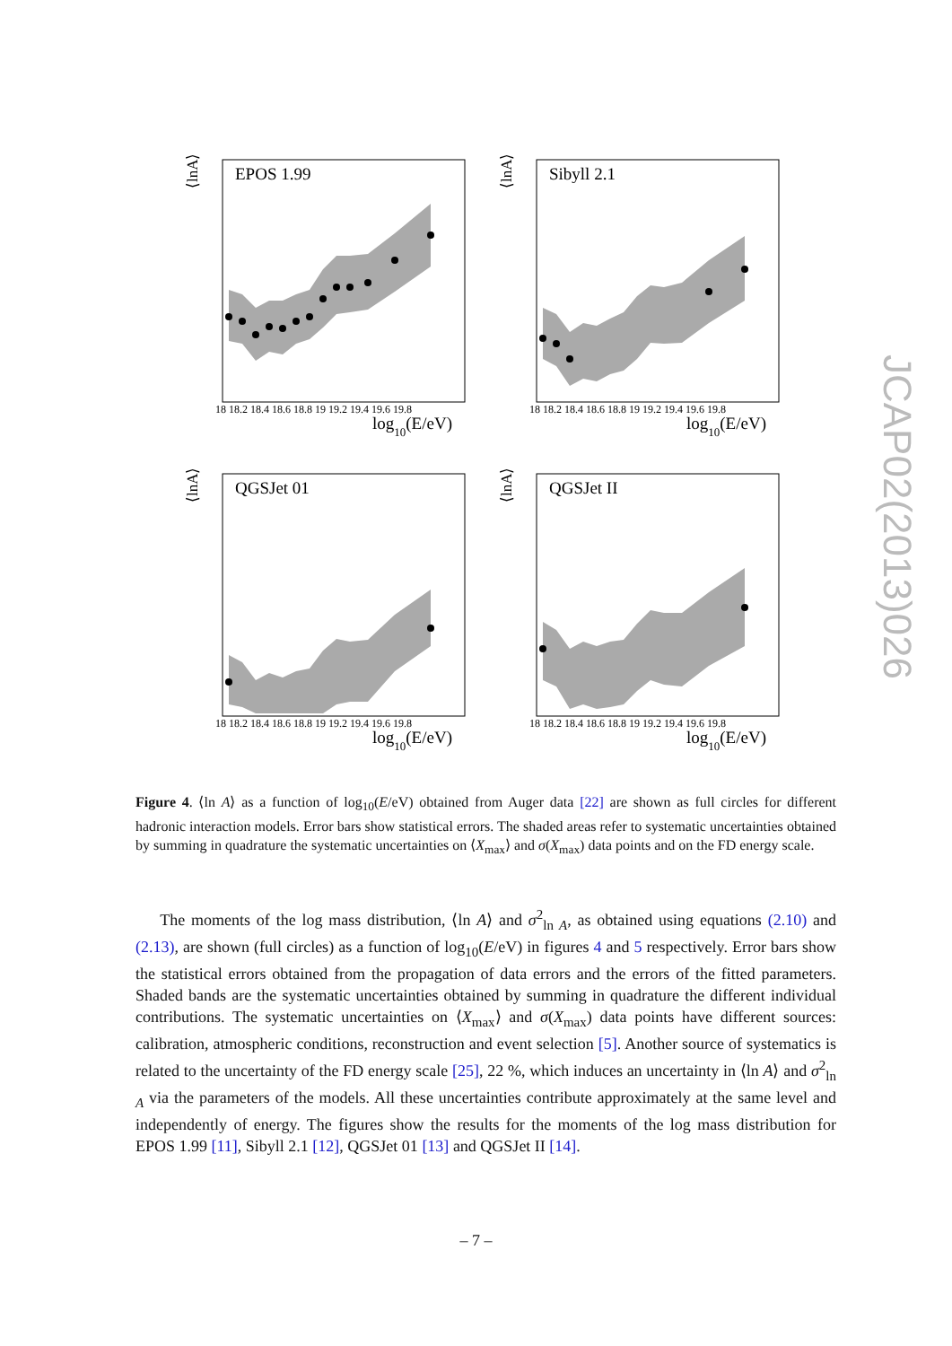EPOS 1.99
⟨lnA⟩
log10(E/eV)
18 18.2 18.4 18.6 18.8 19 19.2 19.4 19.6 19.8
Sibyll 2.1
⟨lnA⟩
log10(E/eV)
18 18.2 18.4 18.6 18.8 19 19.2 19.4 19.6 19.8
QGSJet 01
⟨lnA⟩
log10(E/eV)
18 18.2 18.4 18.6 18.8 19 19.2 19.4 19.6 19.8
QGSJet II
⟨lnA⟩
log10(E/eV)
18 18.2 18.4 18.6 18.8 19 19.2 19.4 19.6 19.8
Figure 4. ⟨ln A⟩ as a function of log<sub>10</sub>(E/eV) obtained from Auger data [22] are shown as full circles for different hadronic interaction models. Error bars show statistical errors. The shaded areas refer to systematic uncertainties obtained by summing in quadrature the systematic uncertainties on ⟨X<sub>max</sub>⟩ and σ(X<sub>max</sub>) data points and on the FD energy scale.
The moments of the log mass distribution, ⟨ln A⟩ and σ<sup>2</sup><sub>ln A</sub>, as obtained using equations (2.10) and (2.13), are shown (full circles) as a function of log<sub>10</sub>(E/eV) in figures 4 and 5 respectively. Error bars show the statistical errors obtained from the propagation of data errors and the errors of the fitted parameters. Shaded bands are the systematic uncertainties obtained by summing in quadrature the different individual contributions. The systematic uncertainties on ⟨X<sub>max</sub>⟩ and σ(X<sub>max</sub>) data points have different sources: calibration, atmospheric conditions, reconstruction and event selection [5]. Another source of systematics is related to the uncertainty of the FD energy scale [25], 22 %, which induces an uncertainty in ⟨ln A⟩ and σ<sup>2</sup><sub>ln A</sub> via the parameters of the models. All these uncertainties contribute approximately at the same level and independently of energy. The figures show the results for the moments of the log mass distribution for EPOS 1.99 [11], Sibyll 2.1 [12], QGSJet 01 [13] and QGSJet II [14].
JCAP02(2013)026
– 7 –